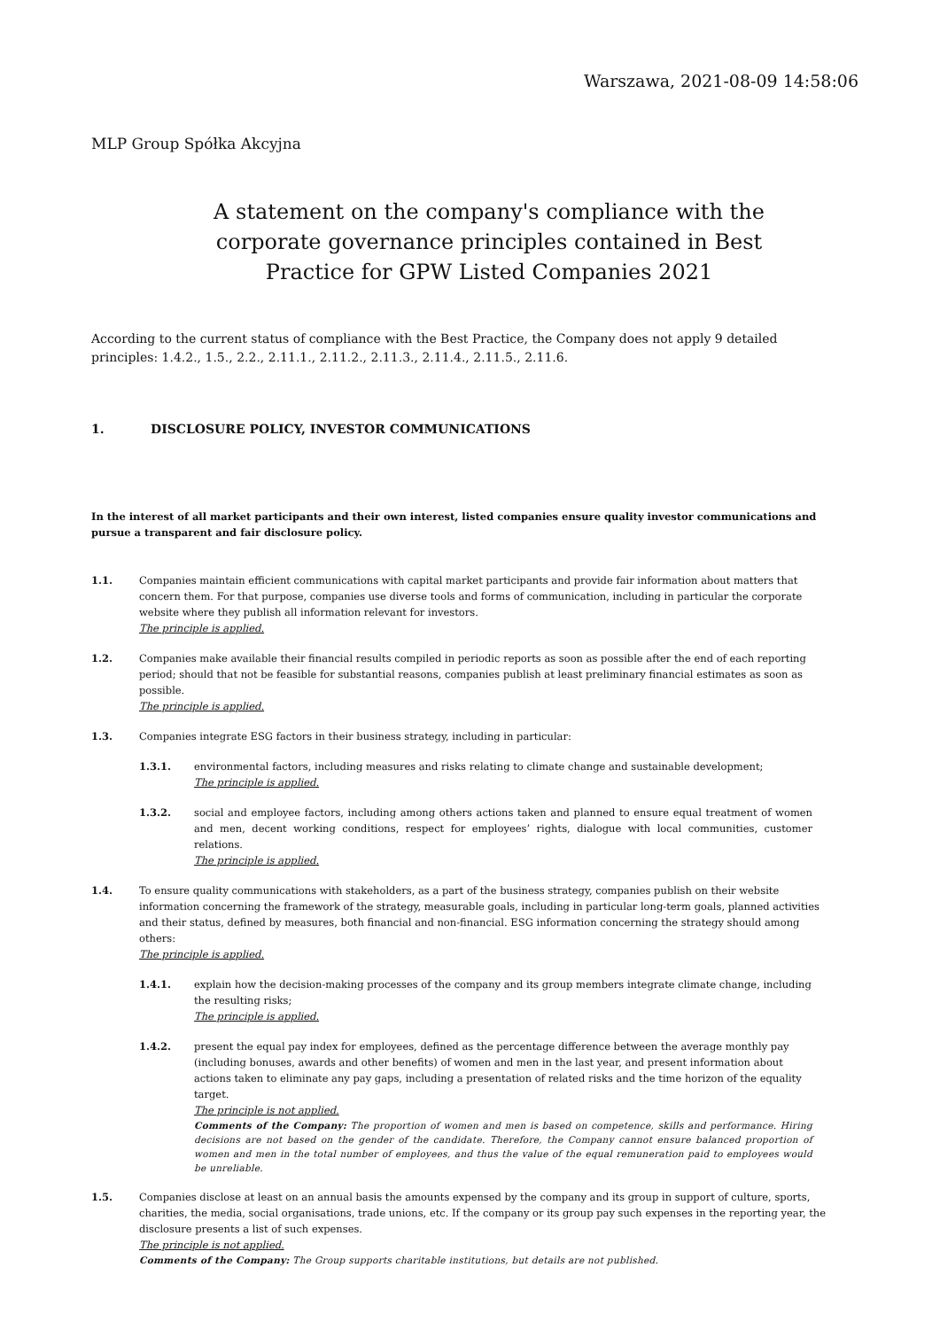Warszawa, 2021-08-09 14:58:06
MLP Group Spółka Akcyjna
A statement on the company's compliance with the corporate governance principles contained in Best Practice for GPW Listed Companies 2021
According to the current status of compliance with the Best Practice, the Company does not apply 9 detailed principles: 1.4.2., 1.5., 2.2., 2.11.1., 2.11.2., 2.11.3., 2.11.4., 2.11.5., 2.11.6.
1. DISCLOSURE POLICY, INVESTOR COMMUNICATIONS
In the interest of all market participants and their own interest, listed companies ensure quality investor communications and pursue a transparent and fair disclosure policy.
1.1. Companies maintain efficient communications with capital market participants and provide fair information about matters that concern them. For that purpose, companies use diverse tools and forms of communication, including in particular the corporate website where they publish all information relevant for investors.
The principle is applied.
1.2. Companies make available their financial results compiled in periodic reports as soon as possible after the end of each reporting period; should that not be feasible for substantial reasons, companies publish at least preliminary financial estimates as soon as possible.
The principle is applied.
1.3. Companies integrate ESG factors in their business strategy, including in particular:
1.3.1. environmental factors, including measures and risks relating to climate change and sustainable development;
The principle is applied.
1.3.2. social and employee factors, including among others actions taken and planned to ensure equal treatment of women and men, decent working conditions, respect for employees’ rights, dialogue with local communities, customer relations.
The principle is applied.
1.4. To ensure quality communications with stakeholders, as a part of the business strategy, companies publish on their website information concerning the framework of the strategy, measurable goals, including in particular long-term goals, planned activities and their status, defined by measures, both financial and non-financial. ESG information concerning the strategy should among others:
The principle is applied.
1.4.1. explain how the decision-making processes of the company and its group members integrate climate change, including the resulting risks;
The principle is applied.
1.4.2. present the equal pay index for employees, defined as the percentage difference between the average monthly pay (including bonuses, awards and other benefits) of women and men in the last year, and present information about actions taken to eliminate any pay gaps, including a presentation of related risks and the time horizon of the equality target.
The principle is not applied.
Comments of the Company: The proportion of women and men is based on competence, skills and performance. Hiring decisions are not based on the gender of the candidate. Therefore, the Company cannot ensure balanced proportion of women and men in the total number of employees, and thus the value of the equal remuneration paid to employees would be unreliable.
1.5. Companies disclose at least on an annual basis the amounts expensed by the company and its group in support of culture, sports, charities, the media, social organisations, trade unions, etc. If the company or its group pay such expenses in the reporting year, the disclosure presents a list of such expenses.
The principle is not applied.
Comments of the Company: The Group supports charitable institutions, but details are not published.